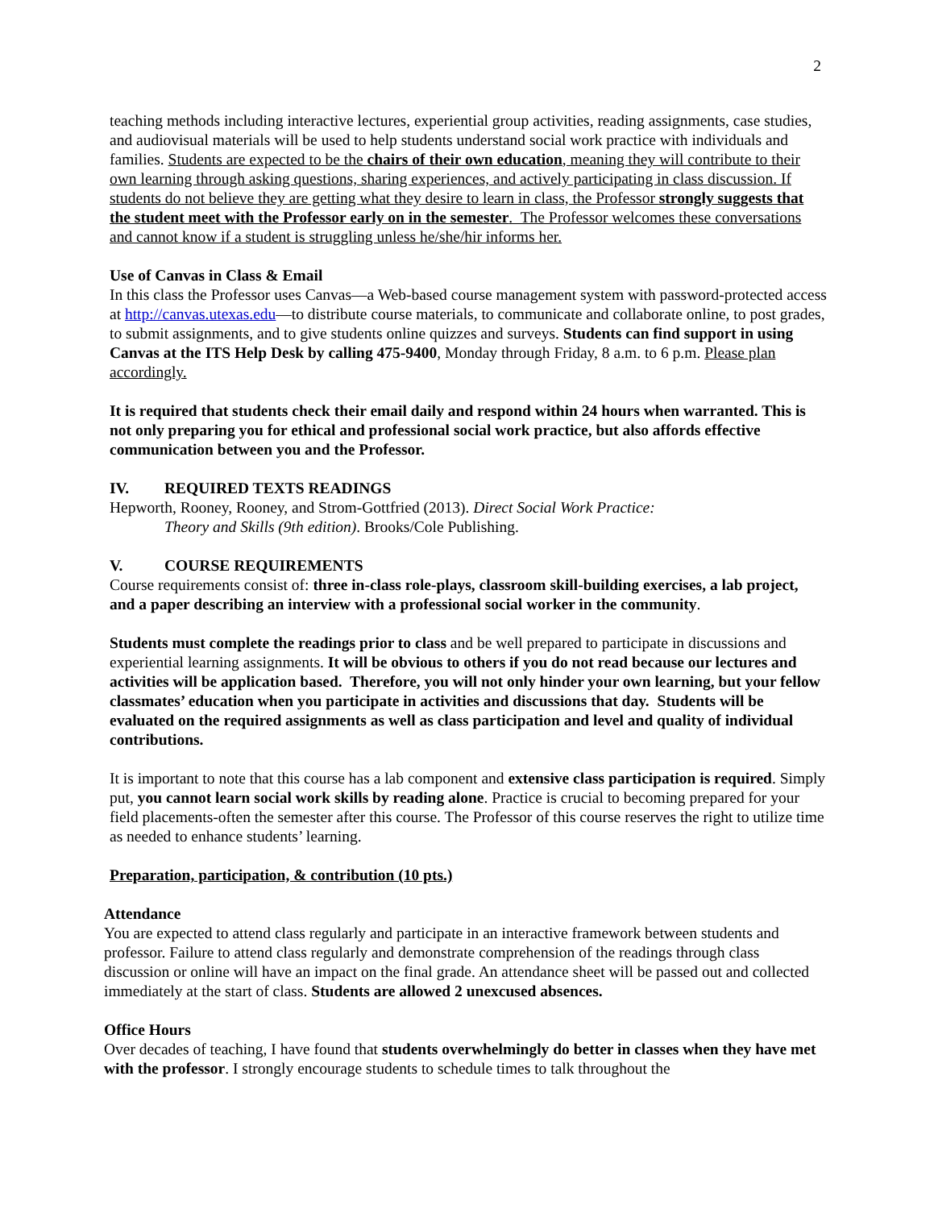2
teaching methods including interactive lectures, experiential group activities, reading assignments, case studies, and audiovisual materials will be used to help students understand social work practice with individuals and families. Students are expected to be the chairs of their own education, meaning they will contribute to their own learning through asking questions, sharing experiences, and actively participating in class discussion. If students do not believe they are getting what they desire to learn in class, the Professor strongly suggests that the student meet with the Professor early on in the semester. The Professor welcomes these conversations and cannot know if a student is struggling unless he/she/hir informs her.
Use of Canvas in Class & Email
In this class the Professor uses Canvas—a Web-based course management system with password-protected access at http://canvas.utexas.edu—to distribute course materials, to communicate and collaborate online, to post grades, to submit assignments, and to give students online quizzes and surveys. Students can find support in using Canvas at the ITS Help Desk by calling 475-9400, Monday through Friday, 8 a.m. to 6 p.m. Please plan accordingly.
It is required that students check their email daily and respond within 24 hours when warranted. This is not only preparing you for ethical and professional social work practice, but also affords effective communication between you and the Professor.
IV. REQUIRED TEXTS READINGS
Hepworth, Rooney, Rooney, and Strom-Gottfried (2013). Direct Social Work Practice:
Theory and Skills (9th edition). Brooks/Cole Publishing.
V. COURSE REQUIREMENTS
Course requirements consist of: three in-class role-plays, classroom skill-building exercises, a lab project, and a paper describing an interview with a professional social worker in the community.
Students must complete the readings prior to class and be well prepared to participate in discussions and experiential learning assignments. It will be obvious to others if you do not read because our lectures and activities will be application based. Therefore, you will not only hinder your own learning, but your fellow classmates’ education when you participate in activities and discussions that day. Students will be evaluated on the required assignments as well as class participation and level and quality of individual contributions.
It is important to note that this course has a lab component and extensive class participation is required. Simply put, you cannot learn social work skills by reading alone. Practice is crucial to becoming prepared for your field placements-often the semester after this course. The Professor of this course reserves the right to utilize time as needed to enhance students’ learning.
Preparation, participation, & contribution (10 pts.)
Attendance
You are expected to attend class regularly and participate in an interactive framework between students and professor. Failure to attend class regularly and demonstrate comprehension of the readings through class discussion or online will have an impact on the final grade. An attendance sheet will be passed out and collected immediately at the start of class. Students are allowed 2 unexcused absences.
Office Hours
Over decades of teaching, I have found that students overwhelmingly do better in classes when they have met with the professor. I strongly encourage students to schedule times to talk throughout the